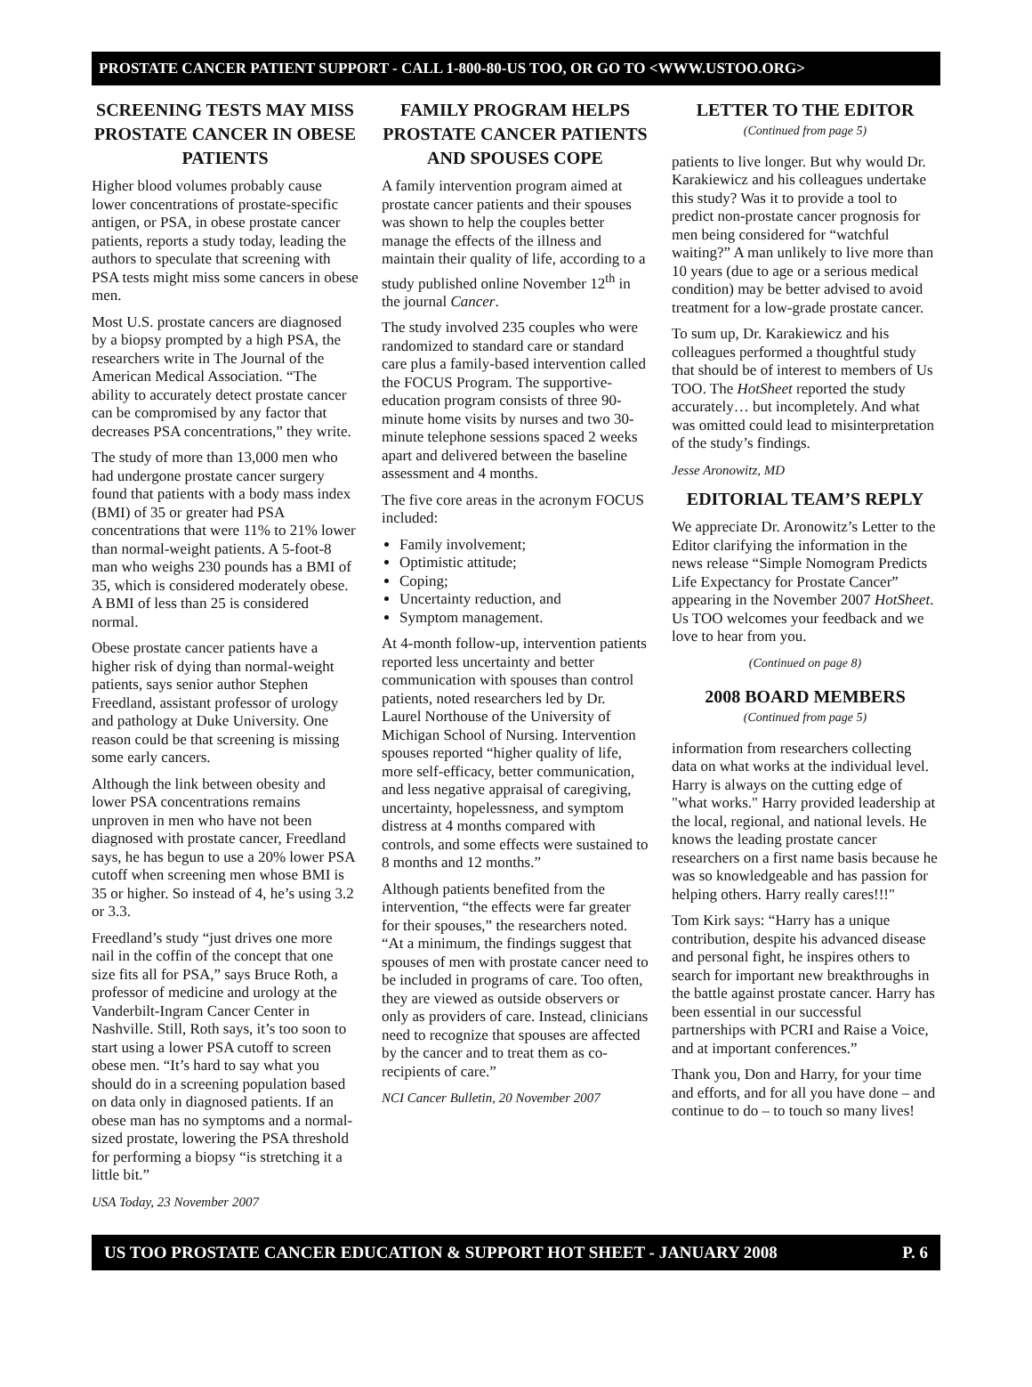PROSTATE CANCER PATIENT SUPPORT - CALL 1-800-80-US TOO, OR GO TO <WWW.USTOO.ORG>
SCREENING TESTS MAY MISS PROSTATE CANCER IN OBESE PATIENTS
Higher blood volumes probably cause lower concentrations of prostate-specific antigen, or PSA, in obese prostate cancer patients, reports a study today, leading the authors to speculate that screening with PSA tests might miss some cancers in obese men.
Most U.S. prostate cancers are diagnosed by a biopsy prompted by a high PSA, the researchers write in The Journal of the American Medical Association. “The ability to accurately detect prostate cancer can be compromised by any factor that decreases PSA concentrations,” they write.
The study of more than 13,000 men who had undergone prostate cancer surgery found that patients with a body mass index (BMI) of 35 or greater had PSA concentrations that were 11% to 21% lower than normal-weight patients. A 5-foot-8 man who weighs 230 pounds has a BMI of 35, which is considered moderately obese. A BMI of less than 25 is considered normal.
Obese prostate cancer patients have a higher risk of dying than normal-weight patients, says senior author Stephen Freedland, assistant professor of urology and pathology at Duke University. One reason could be that screening is missing some early cancers.
Although the link between obesity and lower PSA concentrations remains unproven in men who have not been diagnosed with prostate cancer, Freedland says, he has begun to use a 20% lower PSA cutoff when screening men whose BMI is 35 or higher. So instead of 4, he’s using 3.2 or 3.3.
Freedland’s study “just drives one more nail in the coffin of the concept that one size fits all for PSA,” says Bruce Roth, a professor of medicine and urology at the Vanderbilt-Ingram Cancer Center in Nashville. Still, Roth says, it’s too soon to start using a lower PSA cutoff to screen obese men. “It’s hard to say what you should do in a screening population based on data only in diagnosed patients. If an obese man has no symptoms and a normal-sized prostate, lowering the PSA threshold for performing a biopsy “is stretching it a little bit.”
USA Today, 23 November 2007
FAMILY PROGRAM HELPS PROSTATE CANCER PATIENTS AND SPOUSES COPE
A family intervention program aimed at prostate cancer patients and their spouses was shown to help the couples better manage the effects of the illness and maintain their quality of life, according to a study published online November 12<sup>th</sup> in the journal Cancer.
The study involved 235 couples who were randomized to standard care or standard care plus a family-based intervention called the FOCUS Program. The supportive-education program consists of three 90-minute home visits by nurses and two 30-minute telephone sessions spaced 2 weeks apart and delivered between the baseline assessment and 4 months.
The five core areas in the acronym FOCUS included:
Family involvement;
Optimistic attitude;
Coping;
Uncertainty reduction, and
Symptom management.
At 4-month follow-up, intervention patients reported less uncertainty and better communication with spouses than control patients, noted researchers led by Dr. Laurel Northouse of the University of Michigan School of Nursing. Intervention spouses reported “higher quality of life, more self-efficacy, better communication, and less negative appraisal of caregiving, uncertainty, hopelessness, and symptom distress at 4 months compared with controls, and some effects were sustained to 8 months and 12 months.”
Although patients benefited from the intervention, “the effects were far greater for their spouses,” the researchers noted. “At a minimum, the findings suggest that spouses of men with prostate cancer need to be included in programs of care. Too often, they are viewed as outside observers or only as providers of care. Instead, clinicians need to recognize that spouses are affected by the cancer and to treat them as co-recipients of care.”
NCI Cancer Bulletin, 20 November 2007
LETTER TO THE EDITOR
(Continued from page 5)
patients to live longer. But why would Dr. Karakiewicz and his colleagues undertake this study? Was it to provide a tool to predict non-prostate cancer prognosis for men being considered for “watchful waiting?” A man unlikely to live more than 10 years (due to age or a serious medical condition) may be better advised to avoid treatment for a low-grade prostate cancer.
To sum up, Dr. Karakiewicz and his colleagues performed a thoughtful study that should be of interest to members of Us TOO. The HotSheet reported the study accurately… but incompletely. And what was omitted could lead to misinterpretation of the study’s findings.
Jesse Aronowitz, MD
EDITORIAL TEAM’S REPLY
We appreciate Dr. Aronowitz’s Letter to the Editor clarifying the information in the news release “Simple Nomogram Predicts Life Expectancy for Prostate Cancer” appearing in the November 2007 HotSheet. Us TOO welcomes your feedback and we love to hear from you.
(Continued on page 8)
2008 BOARD MEMBERS
(Continued from page 5)
information from researchers collecting data on what works at the individual level. Harry is always on the cutting edge of "what works." Harry provided leadership at the local, regional, and national levels. He knows the leading prostate cancer researchers on a first name basis because he was so knowledgeable and has passion for helping others. Harry really cares!!!"
Tom Kirk says: “Harry has a unique contribution, despite his advanced disease and personal fight, he inspires others to search for important new breakthroughs in the battle against prostate cancer. Harry has been essential in our successful partnerships with PCRI and Raise a Voice, and at important conferences.”
Thank you, Don and Harry, for your time and efforts, and for all you have done – and continue to do – to touch so many lives!
US TOO PROSTATE CANCER EDUCATION & SUPPORT HOT SHEET - JANUARY 2008 P. 6